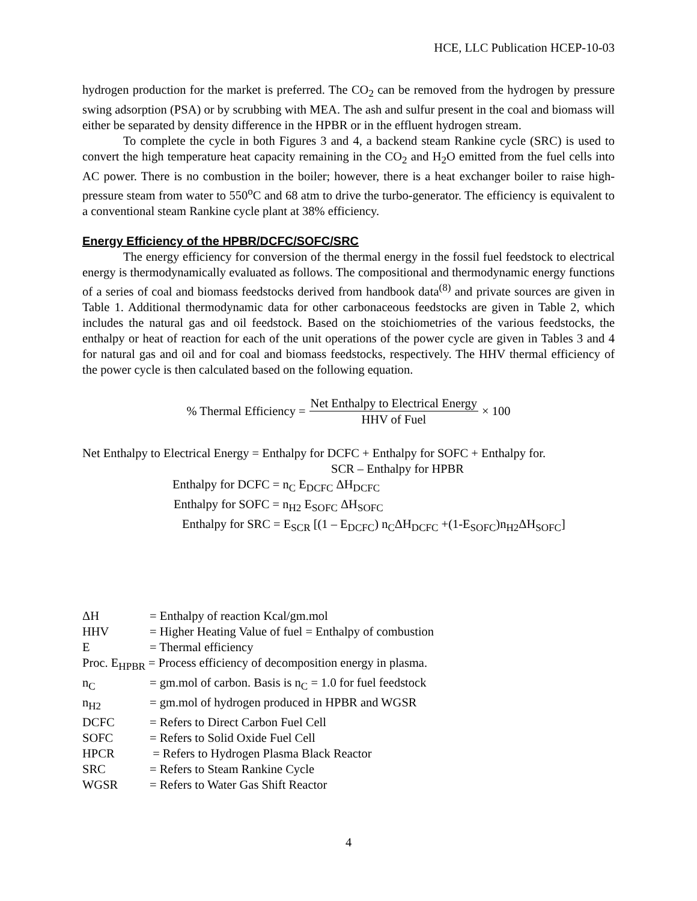HCE, LLC Publication HCEP-10-03
hydrogen production for the market is preferred. The CO<sub>2</sub> can be removed from the hydrogen by pressure swing adsorption (PSA) or by scrubbing with MEA. The ash and sulfur present in the coal and biomass will either be separated by density difference in the HPBR or in the effluent hydrogen stream.
To complete the cycle in both Figures 3 and 4, a backend steam Rankine cycle (SRC) is used to convert the high temperature heat capacity remaining in the CO<sub>2</sub> and H<sub>2</sub>O emitted from the fuel cells into AC power. There is no combustion in the boiler; however, there is a heat exchanger boiler to raise high-pressure steam from water to 550<sup>o</sup>C and 68 atm to drive the turbo-generator. The efficiency is equivalent to a conventional steam Rankine cycle plant at 38% efficiency.
Energy Efficiency of the HPBR/DCFC/SOFC/SRC
The energy efficiency for conversion of the thermal energy in the fossil fuel feedstock to electrical energy is thermodynamically evaluated as follows. The compositional and thermodynamic energy functions of a series of coal and biomass feedstocks derived from handbook data<sup>(8)</sup> and private sources are given in Table 1. Additional thermodynamic data for other carbonaceous feedstocks are given in Table 2, which includes the natural gas and oil feedstock. Based on the stoichiometries of the various feedstocks, the enthalpy or heat of reaction for each of the unit operations of the power cycle are given in Tables 3 and 4 for natural gas and oil and for coal and biomass feedstocks, respectively. The HHV thermal efficiency of the power cycle is then calculated based on the following equation.
% Thermal Efficiency = Net Enthalpy to Electrical Energy HHV of Fuel × 100
Net Enthalpy to Electrical Energy = Enthalpy for DCFC + Enthalpy for SOFC + Enthalpy for.
SCR – Enthalpy for HPBR
Enthalpy for DCFC = n<sub>C</sub> E<sub>DCFC</sub> ΔH<sub>DCFC</sub>
Enthalpy for SOFC = n<sub>H2</sub> E<sub>SOFC</sub> ΔH<sub>SOFC</sub>
Enthalpy for SRC = E<sub>SCR</sub> [(1 – E<sub>DCFC</sub>) n<sub>C</sub>ΔH<sub>DCFC</sub> +(1-E<sub>SOFC</sub>)n<sub>H2</sub>ΔH<sub>SOFC</sub>]
| ΔH | = Enthalpy of reaction Kcal/gm.mol |
| HHV | = Higher Heating Value of fuel = Enthalpy of combustion |
| E | = Thermal efficiency |
| Proc. E<sub>HPBR</sub> = Process efficiency of decomposition energy in plasma. | |
| n<sub>C</sub> | = gm.mol of carbon. Basis is n<sub>C</sub> = 1.0 for fuel feedstock |
| n<sub>H2</sub> | = gm.mol of hydrogen produced in HPBR and WGSR |
| DCFC | = Refers to Direct Carbon Fuel Cell |
| SOFC | = Refers to Solid Oxide Fuel Cell |
| HPCR | = Refers to Hydrogen Plasma Black Reactor |
| SRC | = Refers to Steam Rankine Cycle |
| WGSR | = Refers to Water Gas Shift Reactor |
4